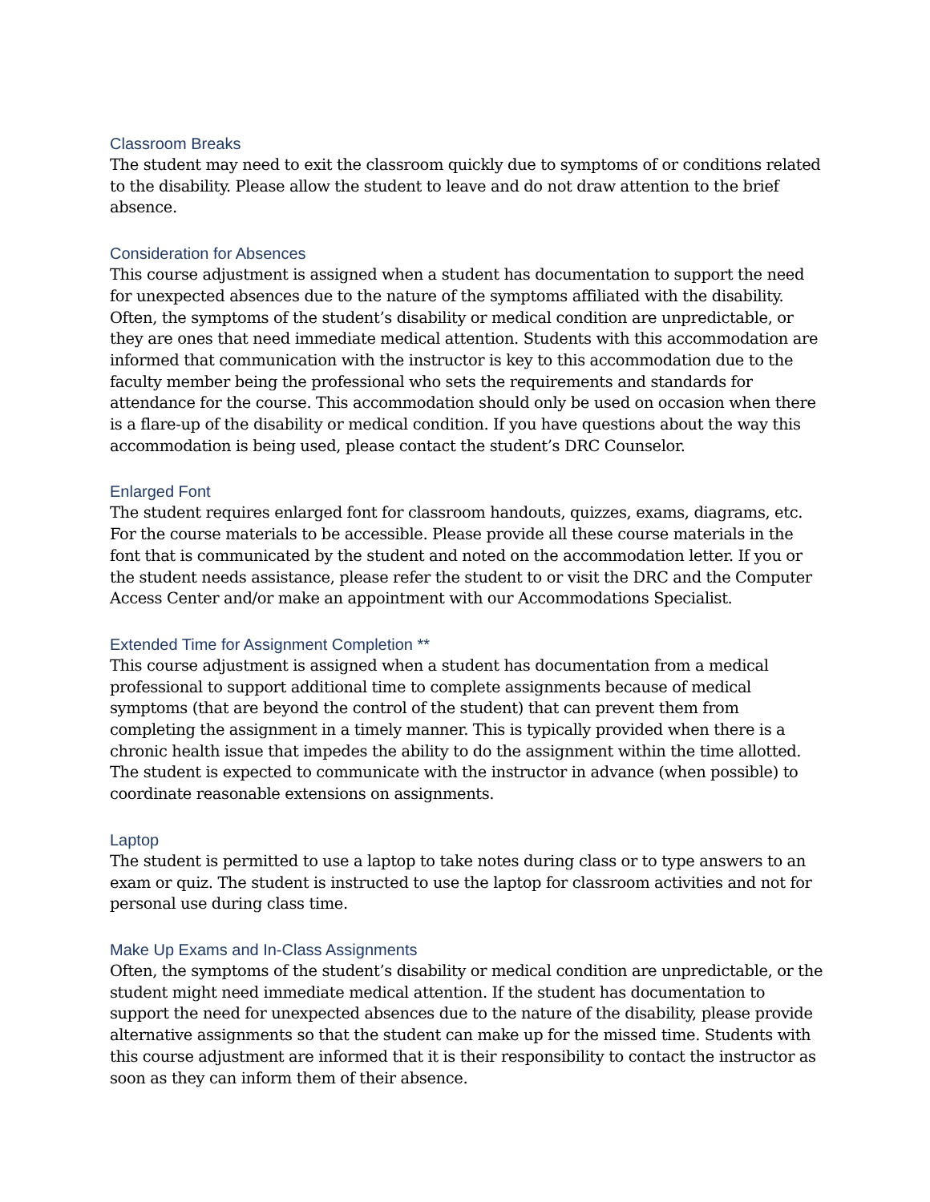Classroom Breaks
The student may need to exit the classroom quickly due to symptoms of or conditions related to the disability. Please allow the student to leave and do not draw attention to the brief absence.
Consideration for Absences
This course adjustment is assigned when a student has documentation to support the need for unexpected absences due to the nature of the symptoms affiliated with the disability. Often, the symptoms of the student’s disability or medical condition are unpredictable, or they are ones that need immediate medical attention. Students with this accommodation are informed that communication with the instructor is key to this accommodation due to the faculty member being the professional who sets the requirements and standards for attendance for the course. This accommodation should only be used on occasion when there is a flare-up of the disability or medical condition. If you have questions about the way this accommodation is being used, please contact the student’s DRC Counselor.
Enlarged Font
The student requires enlarged font for classroom handouts, quizzes, exams, diagrams, etc. For the course materials to be accessible. Please provide all these course materials in the font that is communicated by the student and noted on the accommodation letter. If you or the student needs assistance, please refer the student to or visit the DRC and the Computer Access Center and/or make an appointment with our Accommodations Specialist.
Extended Time for Assignment Completion **
This course adjustment is assigned when a student has documentation from a medical professional to support additional time to complete assignments because of medical symptoms (that are beyond the control of the student) that can prevent them from completing the assignment in a timely manner. This is typically provided when there is a chronic health issue that impedes the ability to do the assignment within the time allotted. The student is expected to communicate with the instructor in advance (when possible) to coordinate reasonable extensions on assignments.
Laptop
The student is permitted to use a laptop to take notes during class or to type answers to an exam or quiz. The student is instructed to use the laptop for classroom activities and not for personal use during class time.
Make Up Exams and In-Class Assignments
Often, the symptoms of the student’s disability or medical condition are unpredictable, or the student might need immediate medical attention. If the student has documentation to support the need for unexpected absences due to the nature of the disability, please provide alternative assignments so that the student can make up for the missed time. Students with this course adjustment are informed that it is their responsibility to contact the instructor as soon as they can inform them of their absence.